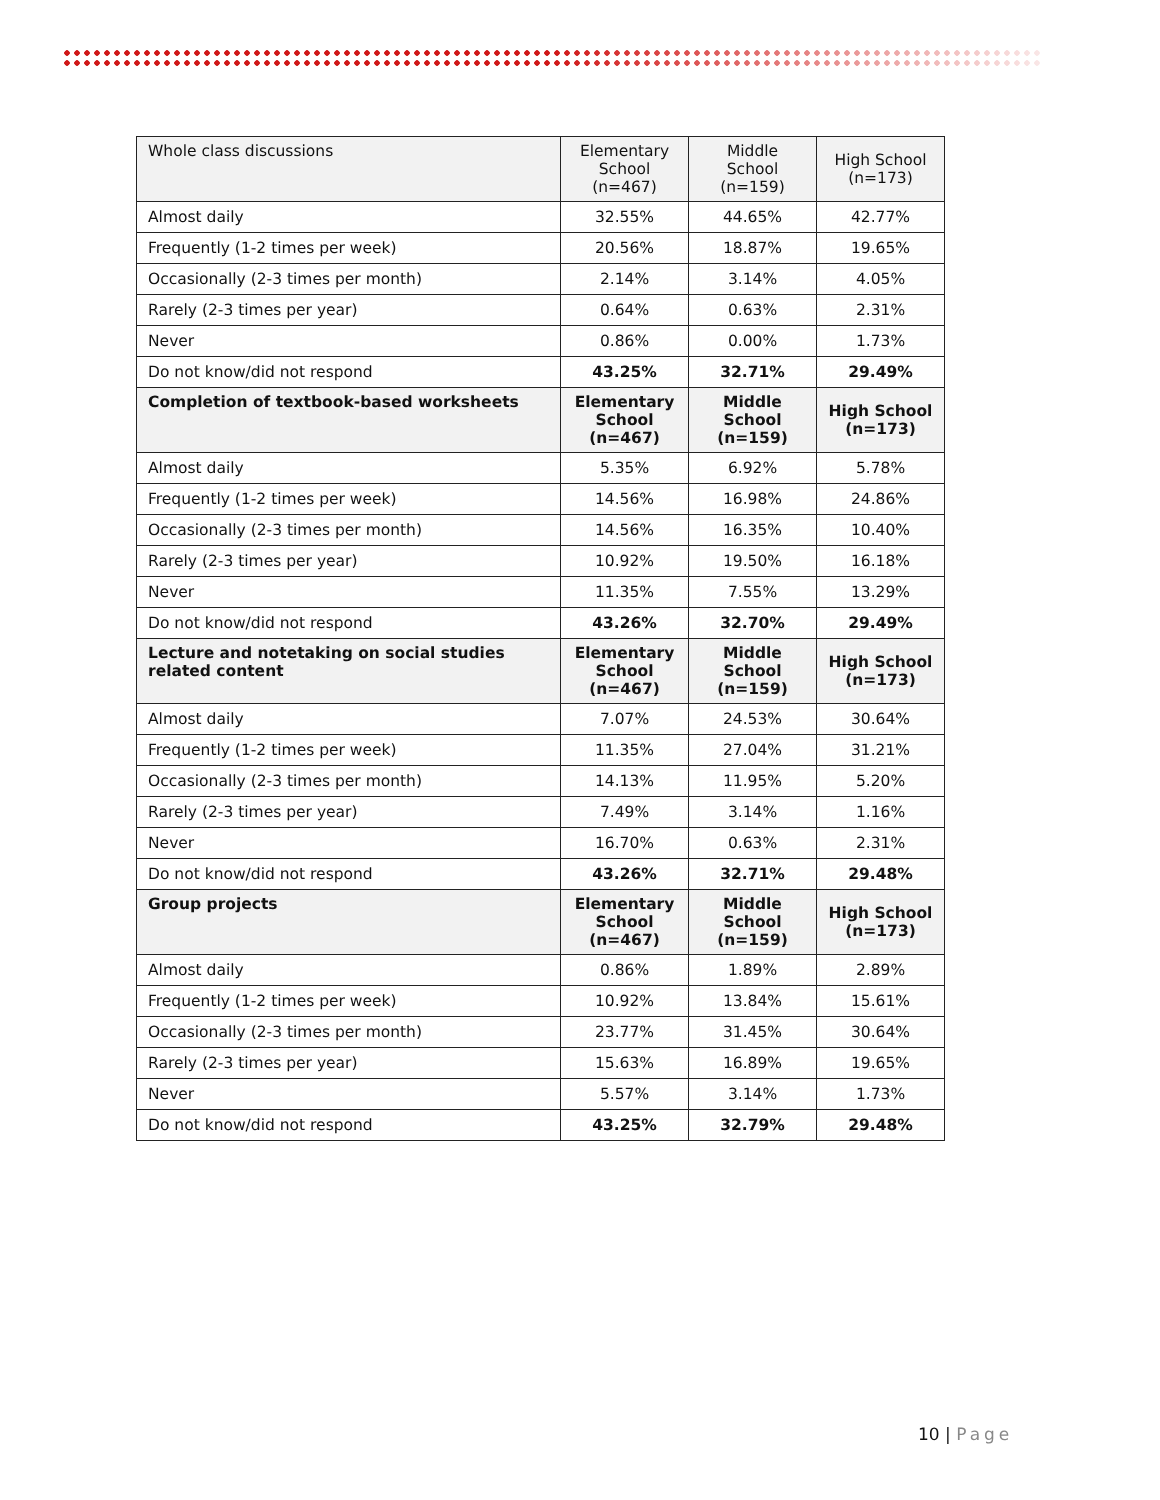| Whole class discussions | Elementary School (n=467) | Middle School (n=159) | High School (n=173) |
| --- | --- | --- | --- |
| Almost daily | 32.55% | 44.65% | 42.77% |
| Frequently (1-2 times per week) | 20.56% | 18.87% | 19.65% |
| Occasionally (2-3 times per month) | 2.14% | 3.14% | 4.05% |
| Rarely (2-3 times per year) | 0.64% | 0.63% | 2.31% |
| Never | 0.86% | 0.00% | 1.73% |
| Do not know/did not respond | 43.25% | 32.71% | 29.49% |
| Completion of textbook-based worksheets | Elementary School (n=467) | Middle School (n=159) | High School (n=173) |
| Almost daily | 5.35% | 6.92% | 5.78% |
| Frequently (1-2 times per week) | 14.56% | 16.98% | 24.86% |
| Occasionally (2-3 times per month) | 14.56% | 16.35% | 10.40% |
| Rarely (2-3 times per year) | 10.92% | 19.50% | 16.18% |
| Never | 11.35% | 7.55% | 13.29% |
| Do not know/did not respond | 43.26% | 32.70% | 29.49% |
| Lecture and notetaking on social studies related content | Elementary School (n=467) | Middle School (n=159) | High School (n=173) |
| Almost daily | 7.07% | 24.53% | 30.64% |
| Frequently (1-2 times per week) | 11.35% | 27.04% | 31.21% |
| Occasionally (2-3 times per month) | 14.13% | 11.95% | 5.20% |
| Rarely (2-3 times per year) | 7.49% | 3.14% | 1.16% |
| Never | 16.70% | 0.63% | 2.31% |
| Do not know/did not respond | 43.26% | 32.71% | 29.48% |
| Group projects | Elementary School (n=467) | Middle School (n=159) | High School (n=173) |
| Almost daily | 0.86% | 1.89% | 2.89% |
| Frequently (1-2 times per week) | 10.92% | 13.84% | 15.61% |
| Occasionally (2-3 times per month) | 23.77% | 31.45% | 30.64% |
| Rarely (2-3 times per year) | 15.63% | 16.89% | 19.65% |
| Never | 5.57% | 3.14% | 1.73% |
| Do not know/did not respond | 43.25% | 32.79% | 29.48% |
10 | Page